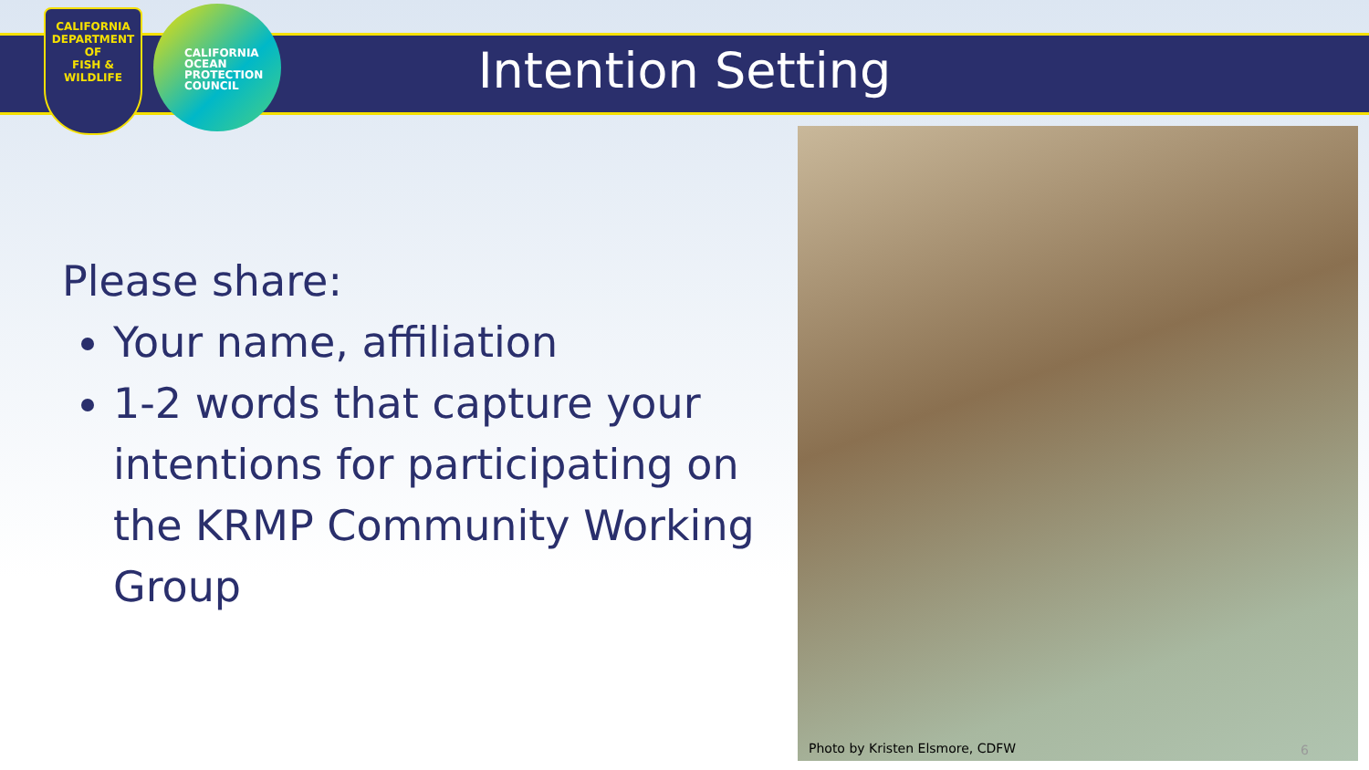CALIFORNIA
DEPARTMENT OF
FISH & WILDLIFE
CALIFORNIA
OCEAN
PROTECTION
COUNCIL
Intention Setting
Please share:
Your name, affiliation
1-2 words that capture your intentions for participating on the KRMP Community Working Group
Photo by Kristen Elsmore, CDFW 6